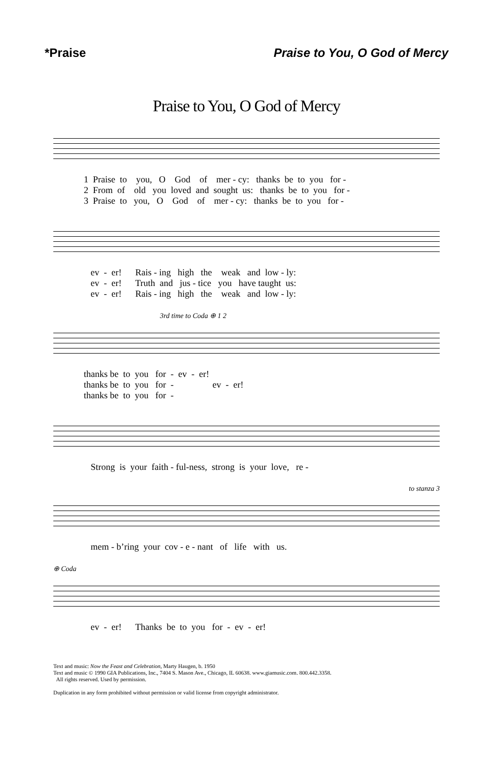*Praise Praise to You, O God of Mercy
Praise to You, O God of Mercy
1 Praise to you, O God of mer - cy: thanks be to you for - 2 From of old you loved and sought us: thanks be to you for - 3 Praise to you, O God of mer - cy: thanks be to you for -
ev - er! Rais - ing high the weak and low - ly: ev - er! Truth and jus - tice you have taught us: ev - er! Rais - ing high the weak and low - ly:
3rd time to Coda ⊕ 1 2
thanks be to you for - ev - er! thanks be to you for - ev - er! thanks be to you for -
Strong is your faith - ful-ness, strong is your love, re -
to stanza 3
mem - b’ring your cov - e - nant of life with us.
⊕ Coda
ev - er! Thanks be to you for - ev - er!
Text and music: Now the Feast and Celebration, Marty Haugen, b. 1950
Text and music © 1990 GIA Publications, Inc., 7404 S. Mason Ave., Chicago, IL 60638. www.giamusic.com. 800.442.3358.
All rights reserved. Used by permission.
Duplication in any form prohibited without permission or valid license from copyright administrator.